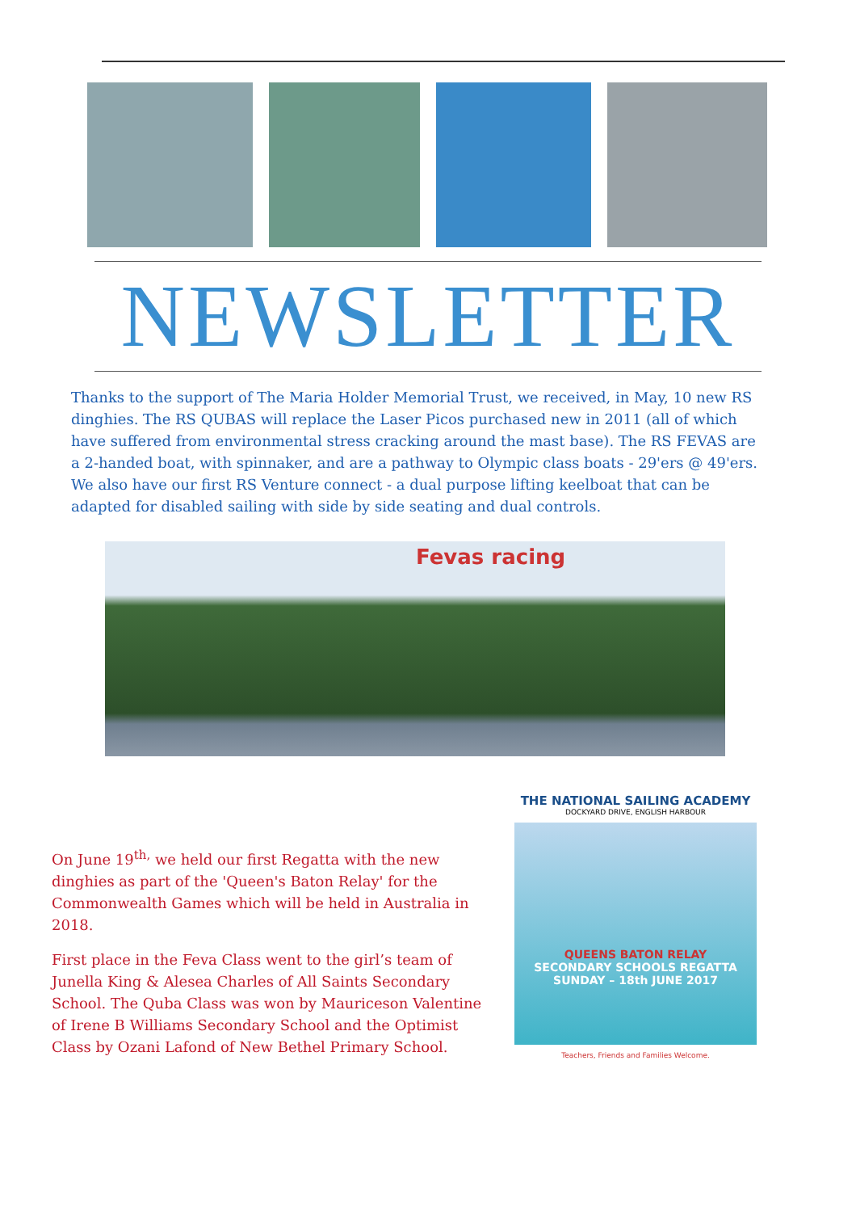NEWSLETTER
Thanks to the support of The Maria Holder Memorial Trust, we received, in May, 10 new RS dinghies. The RS QUBAS will replace the Laser Picos purchased new in 2011 (all of which have suffered from environmental stress cracking around the mast base). The RS FEVAS are a 2-handed boat, with spinnaker, and are a pathway to Olympic class boats - 29'ers @ 49'ers. We also have our first RS Venture connect - a dual purpose lifting keelboat that can be adapted for disabled sailing with side by side seating and dual controls.
Fevas racing
On June 19<sup>th,</sup> we held our first Regatta with the new dinghies as part of the 'Queen's Baton Relay' for the Commonwealth Games which will be held in Australia in 2018.
First place in the Feva Class went to the girl’s team of Junella King & Alesea Charles of All Saints Secondary School. The Quba Class was won by Mauriceson Valentine of Irene B Williams Secondary School and the Optimist Class by Ozani Lafond of New Bethel Primary School.
THE NATIONAL SAILING ACADEMY
DOCKYARD DRIVE, ENGLISH HARBOUR
QUEENS BATON RELAY
SECONDARY SCHOOLS REGATTA
SUNDAY – 18th JUNE 2017
Teachers, Friends and Families Welcome.